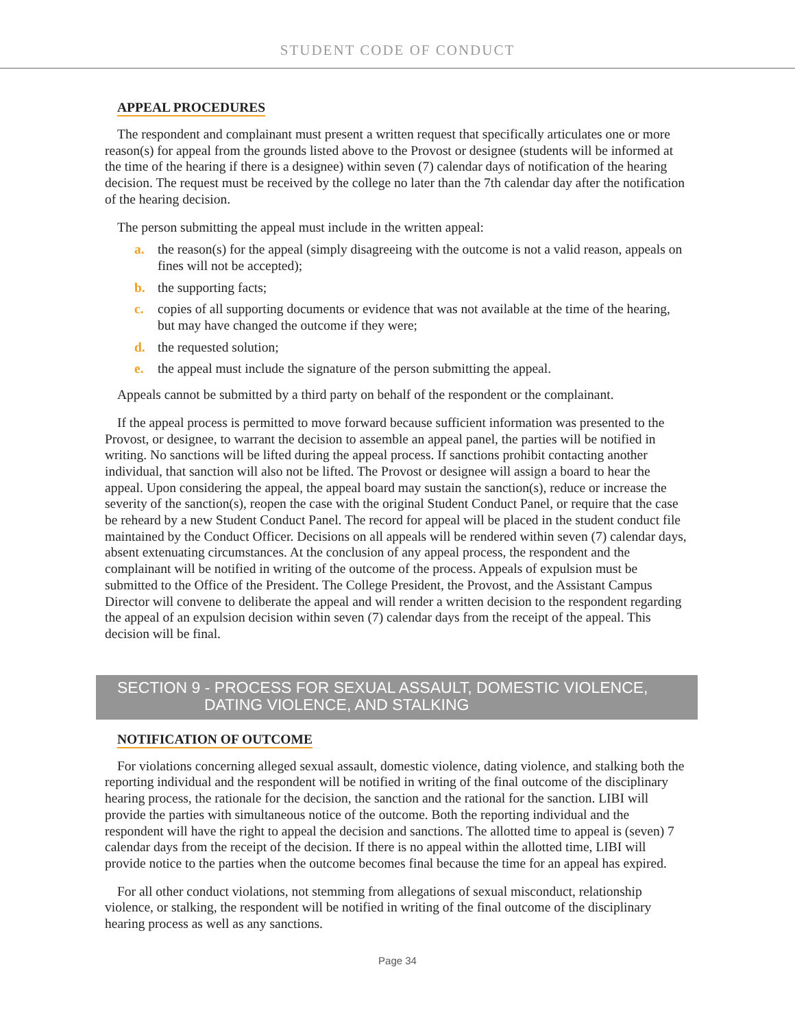STUDENT CODE OF CONDUCT
APPEAL PROCEDURES
The respondent and complainant must present a written request that specifically articulates one or more reason(s) for appeal from the grounds listed above to the Provost or designee (students will be informed at the time of the hearing if there is a designee) within seven (7) calendar days of notification of the hearing decision. The request must be received by the college no later than the 7th calendar day after the notification of the hearing decision.
The person submitting the appeal must include in the written appeal:
a. the reason(s) for the appeal (simply disagreeing with the outcome is not a valid reason, appeals on fines will not be accepted);
b. the supporting facts;
c. copies of all supporting documents or evidence that was not available at the time of the hearing, but may have changed the outcome if they were;
d. the requested solution;
e. the appeal must include the signature of the person submitting the appeal.
Appeals cannot be submitted by a third party on behalf of the respondent or the complainant.
If the appeal process is permitted to move forward because sufficient information was presented to the Provost, or designee, to warrant the decision to assemble an appeal panel, the parties will be notified in writing. No sanctions will be lifted during the appeal process. If sanctions prohibit contacting another individual, that sanction will also not be lifted. The Provost or designee will assign a board to hear the appeal. Upon considering the appeal, the appeal board may sustain the sanction(s), reduce or increase the severity of the sanction(s), reopen the case with the original Student Conduct Panel, or require that the case be reheard by a new Student Conduct Panel. The record for appeal will be placed in the student conduct file maintained by the Conduct Officer. Decisions on all appeals will be rendered within seven (7) calendar days, absent extenuating circumstances. At the conclusion of any appeal process, the respondent and the complainant will be notified in writing of the outcome of the process. Appeals of expulsion must be submitted to the Office of the President. The College President, the Provost, and the Assistant Campus Director will convene to deliberate the appeal and will render a written decision to the respondent regarding the appeal of an expulsion decision within seven (7) calendar days from the receipt of the appeal. This decision will be final.
SECTION 9 - PROCESS FOR SEXUAL ASSAULT, DOMESTIC VIOLENCE,
DATING VIOLENCE, AND STALKING
NOTIFICATION OF OUTCOME
For violations concerning alleged sexual assault, domestic violence, dating violence, and stalking both the reporting individual and the respondent will be notified in writing of the final outcome of the disciplinary hearing process, the rationale for the decision, the sanction and the rational for the sanction. LIBI will provide the parties with simultaneous notice of the outcome. Both the reporting individual and the respondent will have the right to appeal the decision and sanctions. The allotted time to appeal is (seven) 7 calendar days from the receipt of the decision. If there is no appeal within the allotted time, LIBI will provide notice to the parties when the outcome becomes final because the time for an appeal has expired.
For all other conduct violations, not stemming from allegations of sexual misconduct, relationship violence, or stalking, the respondent will be notified in writing of the final outcome of the disciplinary hearing process as well as any sanctions.
Page 34